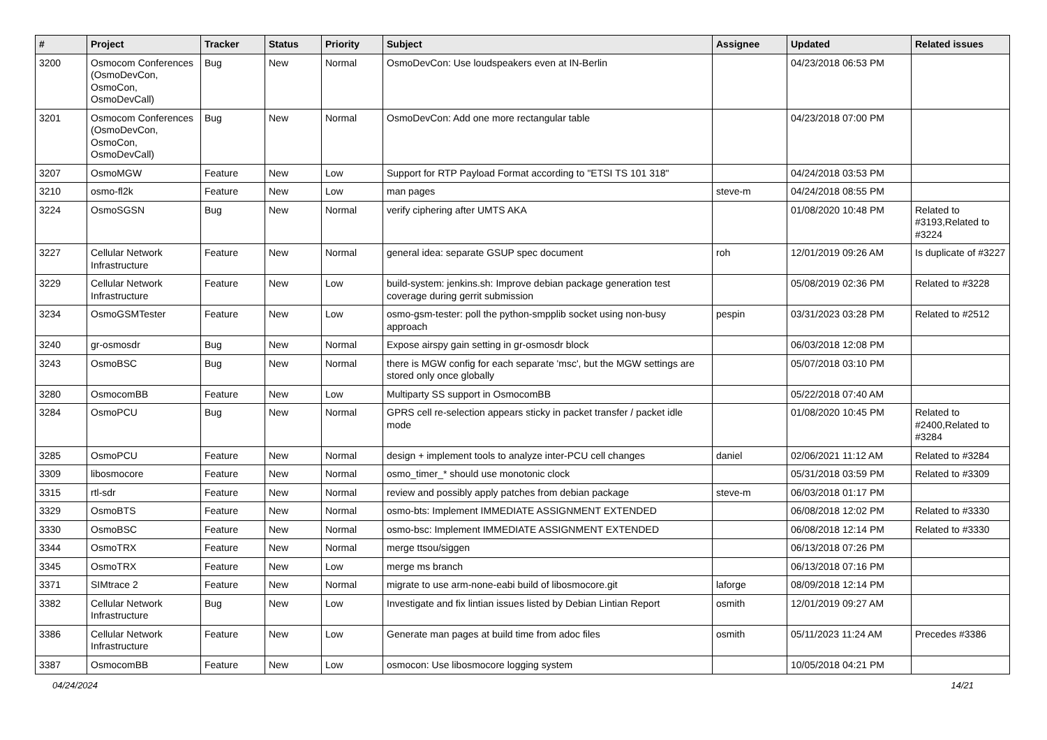| # | Project | Tracker | Status | Priority | Subject | Assignee | Updated | Related issues |
| --- | --- | --- | --- | --- | --- | --- | --- | --- |
| 3200 | Osmocom Conferences (OsmoDevCon, OsmoCon, OsmoDevCall) | Bug | New | Normal | OsmoDevCon: Use loudspeakers even at IN-Berlin | | 04/23/2018 06:53 PM | |
| 3201 | Osmocom Conferences (OsmoDevCon, OsmoCon, OsmoDevCall) | Bug | New | Normal | OsmoDevCon: Add one more rectangular table | | 04/23/2018 07:00 PM | |
| 3207 | OsmoMGW | Feature | New | Low | Support for RTP Payload Format according to "ETSI TS 101 318" | | 04/24/2018 03:53 PM | |
| 3210 | osmo-fl2k | Feature | New | Low | man pages | steve-m | 04/24/2018 08:55 PM | |
| 3224 | OsmoSGSN | Bug | New | Normal | verify ciphering after UMTS AKA | | 01/08/2020 10:48 PM | Related to #3193,Related to #3224 |
| 3227 | Cellular Network Infrastructure | Feature | New | Normal | general idea: separate GSUP spec document | roh | 12/01/2019 09:26 AM | Is duplicate of #3227 |
| 3229 | Cellular Network Infrastructure | Feature | New | Low | build-system: jenkins.sh: Improve debian package generation test coverage during gerrit submission | | 05/08/2019 02:36 PM | Related to #3228 |
| 3234 | OsmoGSMTester | Feature | New | Low | osmo-gsm-tester: poll the python-smpplib socket using non-busy approach | pespin | 03/31/2023 03:28 PM | Related to #2512 |
| 3240 | gr-osmosdr | Bug | New | Normal | Expose airspy gain setting in gr-osmosdr block | | 06/03/2018 12:08 PM | |
| 3243 | OsmoBSC | Bug | New | Normal | there is MGW config for each separate 'msc', but the MGW settings are stored only once globally | | 05/07/2018 03:10 PM | |
| 3280 | OsmocomBB | Feature | New | Low | Multiparty SS support in OsmocomBB | | 05/22/2018 07:40 AM | |
| 3284 | OsmoPCU | Bug | New | Normal | GPRS cell re-selection appears sticky in packet transfer / packet idle mode | | 01/08/2020 10:45 PM | Related to #2400,Related to #3284 |
| 3285 | OsmoPCU | Feature | New | Normal | design + implement tools to analyze inter-PCU cell changes | daniel | 02/06/2021 11:12 AM | Related to #3284 |
| 3309 | libosmocore | Feature | New | Normal | osmo_timer_* should use monotonic clock | | 05/31/2018 03:59 PM | Related to #3309 |
| 3315 | rtl-sdr | Feature | New | Normal | review and possibly apply patches from debian package | steve-m | 06/03/2018 01:17 PM | |
| 3329 | OsmoBTS | Feature | New | Normal | osmo-bts: Implement IMMEDIATE ASSIGNMENT EXTENDED | | 06/08/2018 12:02 PM | Related to #3330 |
| 3330 | OsmoBSC | Feature | New | Normal | osmo-bsc: Implement IMMEDIATE ASSIGNMENT EXTENDED | | 06/08/2018 12:14 PM | Related to #3330 |
| 3344 | OsmoTRX | Feature | New | Normal | merge ttsou/siggen | | 06/13/2018 07:26 PM | |
| 3345 | OsmoTRX | Feature | New | Low | merge ms branch | | 06/13/2018 07:16 PM | |
| 3371 | SIMtrace 2 | Feature | New | Normal | migrate to use arm-none-eabi build of libosmocore.git | laforge | 08/09/2018 12:14 PM | |
| 3382 | Cellular Network Infrastructure | Bug | New | Low | Investigate and fix lintian issues listed by Debian Lintian Report | osmith | 12/01/2019 09:27 AM | |
| 3386 | Cellular Network Infrastructure | Feature | New | Low | Generate man pages at build time from adoc files | osmith | 05/11/2023 11:24 AM | Precedes #3386 |
| 3387 | OsmocomBB | Feature | New | Low | osmocon: Use libosmocore logging system | | 10/05/2018 04:21 PM | |
04/24/2024 14/21